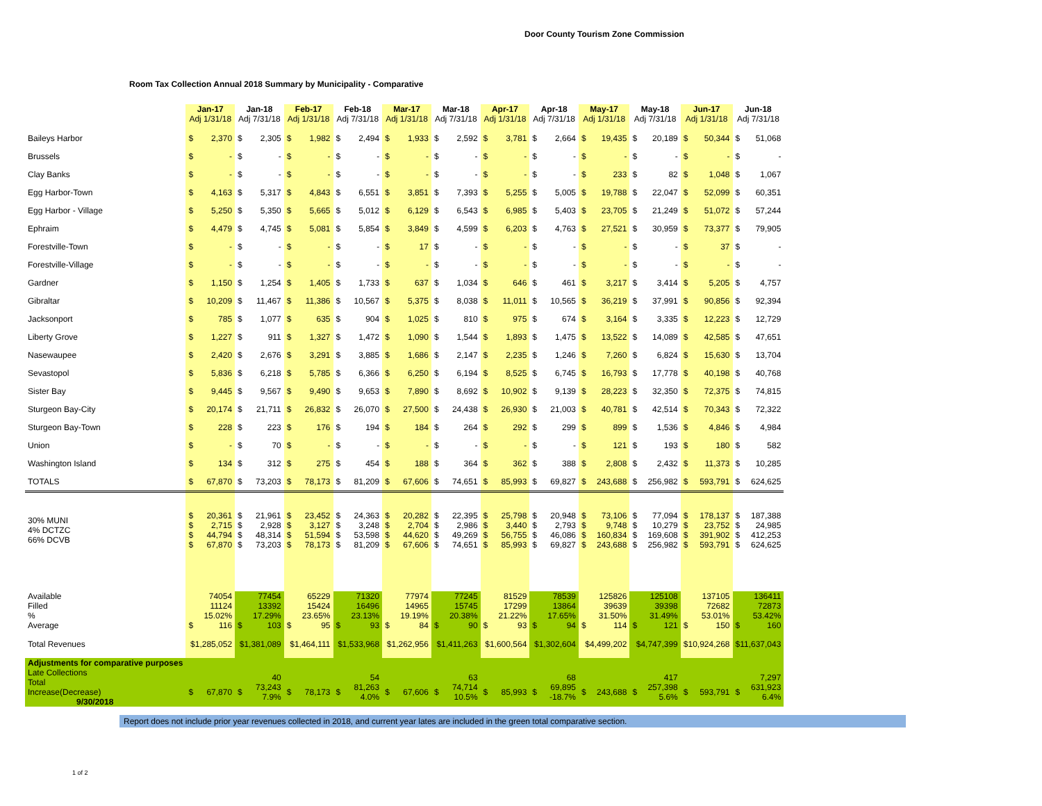Door County Tourism Zone Commission
Room Tax Collection Annual 2018 Summary by Municipality - Comparative
| | Jan-17 Adj 1/31/18 | | Jan-18 Adj 7/31/18 | | Feb-17 Adj 1/31/18 | | Feb-18 Adj 7/31/18 | | Mar-17 Adj 1/31/18 | | Mar-18 Adj 7/31/18 | | Apr-17 Adj 1/31/18 | | Apr-18 Adj 7/31/18 | | May-17 Adj 1/31/18 | | May-18 Adj 7/31/18 | | Jun-17 Adj 1/31/18 | | Jun-18 Adj 7/31/18 | |
| --- | --- | --- | --- | --- | --- | --- | --- | --- | --- | --- | --- | --- | --- | --- | --- | --- | --- | --- | --- | --- | --- | --- | --- | --- |
| Baileys Harbor | $ | 2,370 | $ | 2,305 | $ | 1,982 | $ | 2,494 | $ | 1,933 | $ | 2,592 | $ | 3,781 | $ | 2,664 | $ | 19,435 | $ | 20,189 | $ | 50,344 | $ | 51,068 |
| Brussels | $ | - | $ | - | $ | - | $ | - | $ | - | $ | - | $ | - | $ | - | $ | - | $ | - | $ | - | $ | - |
| Clay Banks | $ | - | $ | - | $ | - | $ | - | $ | - | $ | - | $ | - | $ | - | $ | 233 | $ | 82 | $ | 1,048 | $ | 1,067 |
| Egg Harbor-Town | $ | 4,163 | $ | 5,317 | $ | 4,843 | $ | 6,551 | $ | 3,851 | $ | 7,393 | $ | 5,255 | $ | 5,005 | $ | 19,788 | $ | 22,047 | $ | 52,099 | $ | 60,351 |
| Egg Harbor - Village | $ | 5,250 | $ | 5,350 | $ | 5,665 | $ | 5,012 | $ | 6,129 | $ | 6,543 | $ | 6,985 | $ | 5,403 | $ | 23,705 | $ | 21,249 | $ | 51,072 | $ | 57,244 |
| Ephraim | $ | 4,479 | $ | 4,745 | $ | 5,081 | $ | 5,854 | $ | 3,849 | $ | 4,599 | $ | 6,203 | $ | 4,763 | $ | 27,521 | $ | 30,959 | $ | 73,377 | $ | 79,905 |
| Forestville-Town | $ | - | $ | - | $ | - | $ | - | $ | 17 | $ | - | $ | - | $ | - | $ | - | $ | - | $ | 37 | $ | - |
| Forestville-Village | $ | - | $ | - | $ | - | $ | - | $ | - | $ | - | $ | - | $ | - | $ | - | $ | - | $ | - | $ | - |
| Gardner | $ | 1,150 | $ | 1,254 | $ | 1,405 | $ | 1,733 | $ | 637 | $ | 1,034 | $ | 646 | $ | 461 | $ | 3,217 | $ | 3,414 | $ | 5,205 | $ | 4,757 |
| Gibraltar | $ | 10,209 | $ | 11,467 | $ | 11,386 | $ | 10,567 | $ | 5,375 | $ | 8,038 | $ | 11,011 | $ | 10,565 | $ | 36,219 | $ | 37,991 | $ | 90,856 | $ | 92,394 |
| Jacksonport | $ | 785 | $ | 1,077 | $ | 635 | $ | 904 | $ | 1,025 | $ | 810 | $ | 975 | $ | 674 | $ | 3,164 | $ | 3,335 | $ | 12,223 | $ | 12,729 |
| Liberty Grove | $ | 1,227 | $ | 911 | $ | 1,327 | $ | 1,472 | $ | 1,090 | $ | 1,544 | $ | 1,893 | $ | 1,475 | $ | 13,522 | $ | 14,089 | $ | 42,585 | $ | 47,651 |
| Nasewaupee | $ | 2,420 | $ | 2,676 | $ | 3,291 | $ | 3,885 | $ | 1,686 | $ | 2,147 | $ | 2,235 | $ | 1,246 | $ | 7,260 | $ | 6,824 | $ | 15,630 | $ | 13,704 |
| Sevastopol | $ | 5,836 | $ | 6,218 | $ | 5,785 | $ | 6,366 | $ | 6,250 | $ | 6,194 | $ | 8,525 | $ | 6,745 | $ | 16,793 | $ | 17,778 | $ | 40,198 | $ | 40,768 |
| Sister Bay | $ | 9,445 | $ | 9,567 | $ | 9,490 | $ | 9,653 | $ | 7,890 | $ | 8,692 | $ | 10,902 | $ | 9,139 | $ | 28,223 | $ | 32,350 | $ | 72,375 | $ | 74,815 |
| Sturgeon Bay-City | $ | 20,174 | $ | 21,711 | $ | 26,832 | $ | 26,070 | $ | 27,500 | $ | 24,438 | $ | 26,930 | $ | 21,003 | $ | 40,781 | $ | 42,514 | $ | 70,343 | $ | 72,322 |
| Sturgeon Bay-Town | $ | 228 | $ | 223 | $ | 176 | $ | 194 | $ | 184 | $ | 264 | $ | 292 | $ | 299 | $ | 899 | $ | 1,536 | $ | 4,846 | $ | 4,984 |
| Union | $ | - | $ | 70 | $ | - | $ | - | $ | - | $ | - | $ | - | $ | - | $ | 121 | $ | 193 | $ | 180 | $ | 582 |
| Washington Island | $ | 134 | $ | 312 | $ | 275 | $ | 454 | $ | 188 | $ | 364 | $ | 362 | $ | 388 | $ | 2,808 | $ | 2,432 | $ | 11,373 | $ | 10,285 |
| TOTALS | $ | 67,870 | $ | 73,203 | $ | 78,173 | $ | 81,209 | $ | 67,606 | $ | 74,651 | $ | 85,993 | $ | 69,827 | $ | 243,688 | $ | 256,982 | $ | 593,791 | $ | 624,625 |
| 30% MUNI 4% DCTZC 66% DCVB | $ $ $ $ | 20,361 2,715 44,794 67,870 | $ $ $ $ | 21,961 2,928 48,314 73,203 | $ $ $ $ | 23,452 3,127 51,594 78,173 | $ $ $ $ | 24,363 3,248 53,598 81,209 | $ $ $ $ | 20,282 2,704 44,620 67,606 | $ $ $ $ | 22,395 2,986 49,269 74,651 | $ $ $ $ | 25,798 3,440 56,755 85,993 | $ $ $ $ | 20,948 2,793 46,086 69,827 | $ $ $ $ | 73,106 9,748 160,834 243,688 | $ $ $ $ | 77,094 10,279 169,608 256,982 | $ $ $ $ | 178,137 23,752 391,902 593,791 | $ $ $ $ | 187,388 24,985 412,253 624,625 |
| Available Filled % Average | $ | 74054 11124 15.02% 116 | $ | 77454 13392 17.29% 103 | $ | 65229 15424 23.65% 95 | $ | 71320 16496 23.13% 93 | $ | 77974 14965 19.19% 84 | $ | 77245 15745 20.38% 90 | $ | 81529 17299 21.22% 93 | $ | 78539 13864 17.65% 94 | $ | 125826 39639 31.50% 114 | $ | 125108 39398 31.49% 121 | $ | 137105 72682 53.01% 150 | $ | 136411 72873 53.42% 160 |
| Total Revenues | $1,285,052 | | $1,381,089 | | $1,464,111 | | $1,533,968 | | $1,262,956 | | $1,411,263 | | $1,600,564 | | $1,302,604 | | $4,499,202 | | $4,747,399 | | $10,924,268 | | $11,637,043 | |
| Adjustments for comparative purposes Late Collections Total Increase(Decrease) 9/30/2018 | $ | 67,870 | $ | 40 73,243 7.9% | $ | 78,173 | $ | 54 81,263 4.0% | $ | 67,606 | $ | 63 74,714 10.5% | $ | 85,993 | $ | 68 69,895 -18.7% | $ | 243,688 | $ | 417 257,398 5.6% | $ | 593,791 | $ | 7,297 631,923 6.4% |
Report does not include prior year revenues collected in 2018, and current year lates are included in the green total comparative section.
1 of 2